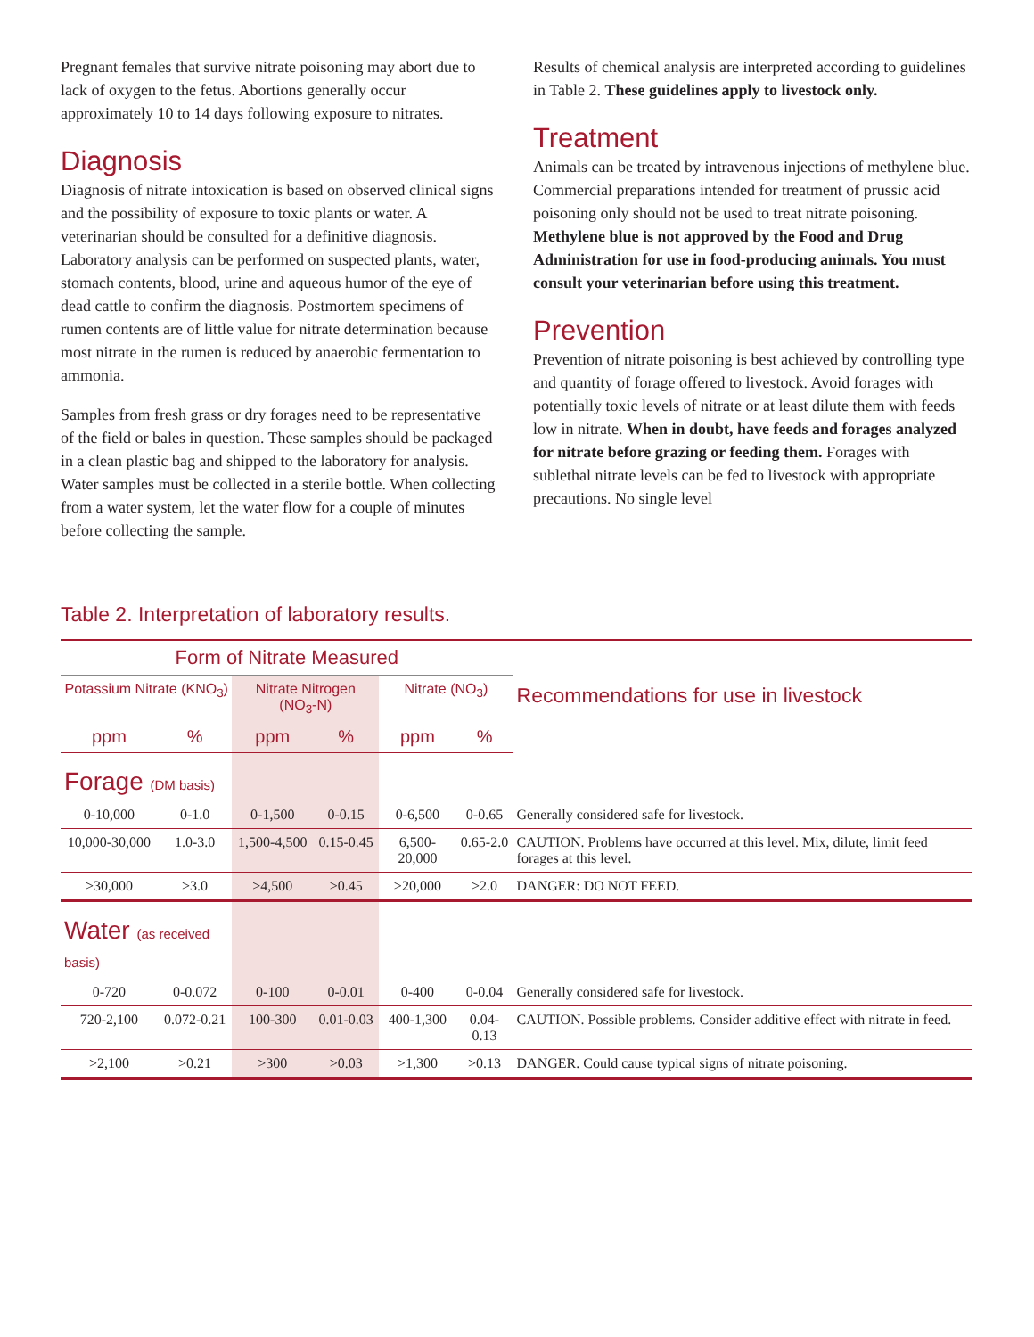Pregnant females that survive nitrate poisoning may abort due to lack of oxygen to the fetus. Abortions generally occur approximately 10 to 14 days following exposure to nitrates.
Diagnosis
Diagnosis of nitrate intoxication is based on observed clinical signs and the possibility of exposure to toxic plants or water. A veterinarian should be consulted for a definitive diagnosis. Laboratory analysis can be performed on suspected plants, water, stomach contents, blood, urine and aqueous humor of the eye of dead cattle to confirm the diagnosis. Postmortem specimens of rumen contents are of little value for nitrate determination because most nitrate in the rumen is reduced by anaerobic fermentation to ammonia.
Samples from fresh grass or dry forages need to be representative of the field or bales in question. These samples should be packaged in a clean plastic bag and shipped to the laboratory for analysis. Water samples must be collected in a sterile bottle. When collecting from a water system, let the water flow for a couple of minutes before collecting the sample.
Results of chemical analysis are interpreted according to guidelines in Table 2. These guidelines apply to livestock only.
Treatment
Animals can be treated by intravenous injections of methylene blue. Commercial preparations intended for treatment of prussic acid poisoning only should not be used to treat nitrate poisoning. Methylene blue is not approved by the Food and Drug Administration for use in food-producing animals. You must consult your veterinarian before using this treatment.
Prevention
Prevention of nitrate poisoning is best achieved by controlling type and quantity of forage offered to livestock. Avoid forages with potentially toxic levels of nitrate or at least dilute them with feeds low in nitrate. When in doubt, have feeds and forages analyzed for nitrate before grazing or feeding them. Forages with sublethal nitrate levels can be fed to livestock with appropriate precautions. No single level
Table 2. Interpretation of laboratory results.
| Form of Nitrate Measured | | | | | | |
| --- | --- | --- | --- | --- | --- | --- |
| Potassium Nitrate (KNO<sub>3</sub>) | | Nitrate Nitrogen (NO<sub>3</sub>-N) | | Nitrate (NO<sub>3</sub>) | | Recommendations for use in livestock |
| ppm | % | ppm | % | ppm | % | |
| Forage (DM basis) | | | | | | |
| 0-10,000 | 0-1.0 | 0-1,500 | 0-0.15 | 0-6,500 | 0-0.65 | Generally considered safe for livestock. |
| 10,000-30,000 | 1.0-3.0 | 1,500-4,500 | 0.15-0.45 | 6,500-20,000 | 0.65-2.0 | CAUTION. Problems have occurred at this level. Mix, dilute, limit feed forages at this level. |
| >30,000 | >3.0 | >4,500 | >0.45 | >20,000 | >2.0 | DANGER: DO NOT FEED. |
| Water (as received basis) | | | | | | |
| 0-720 | 0-0.072 | 0-100 | 0-0.01 | 0-400 | 0-0.04 | Generally considered safe for livestock. |
| 720-2,100 | 0.072-0.21 | 100-300 | 0.01-0.03 | 400-1,300 | 0.04-0.13 | CAUTION. Possible problems. Consider additive effect with nitrate in feed. |
| >2,100 | >0.21 | >300 | >0.03 | >1,300 | >0.13 | DANGER. Could cause typical signs of nitrate poisoning. |